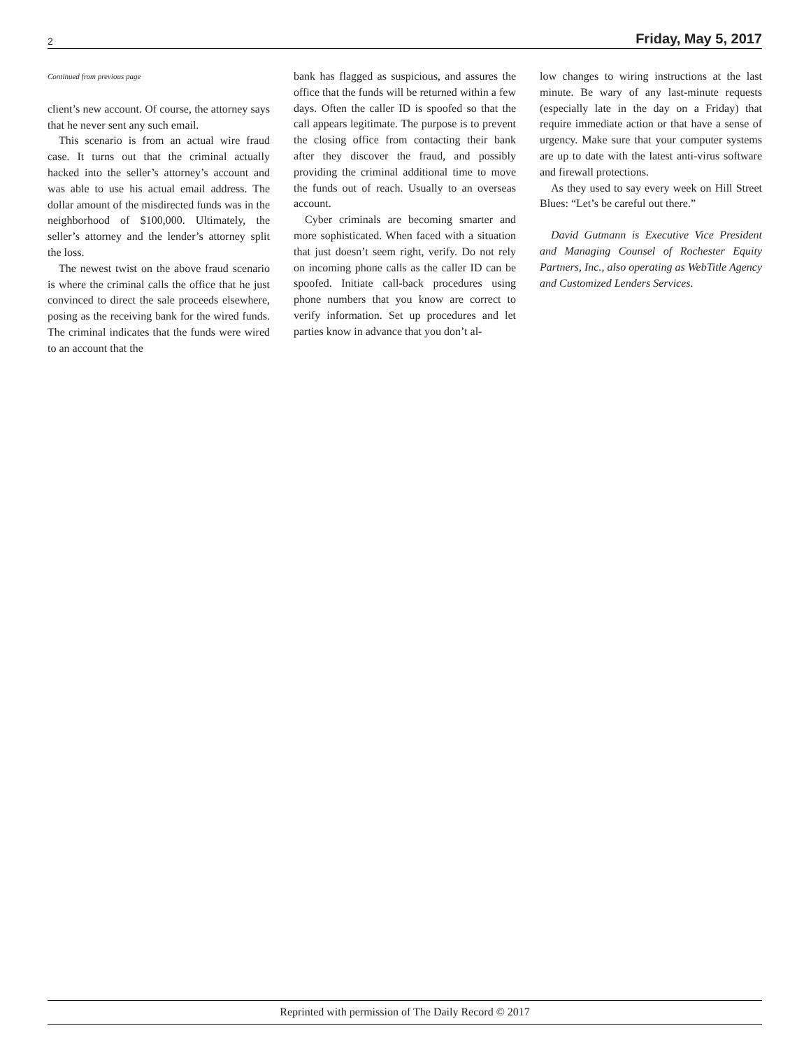2 Friday, May 5, 2017
Continued from previous page
client’s new account. Of course, the attorney says that he never sent any such email.
This scenario is from an actual wire fraud case. It turns out that the criminal actually hacked into the seller’s attorney’s account and was able to use his actual email address. The dollar amount of the misdirected funds was in the neighborhood of $100,000. Ultimately, the seller’s attorney and the lender’s attorney split the loss.
The newest twist on the above fraud scenario is where the criminal calls the office that he just convinced to direct the sale proceeds elsewhere, posing as the receiving bank for the wired funds. The criminal indicates that the funds were wired to an account that the
bank has flagged as suspicious, and assures the office that the funds will be returned within a few days. Often the caller ID is spoofed so that the call appears legitimate. The purpose is to prevent the closing office from contacting their bank after they discover the fraud, and possibly providing the criminal additional time to move the funds out of reach. Usually to an overseas account.
Cyber criminals are becoming smarter and more sophisticated. When faced with a situation that just doesn’t seem right, verify. Do not rely on incoming phone calls as the caller ID can be spoofed. Initiate call-back procedures using phone numbers that you know are correct to verify information. Set up procedures and let parties know in advance that you don’t al-
low changes to wiring instructions at the last minute. Be wary of any last-minute requests (especially late in the day on a Friday) that require immediate action or that have a sense of urgency. Make sure that your computer systems are up to date with the latest anti-virus software and firewall protections.
As they used to say every week on Hill Street Blues: “Let’s be careful out there.”
David Gutmann is Executive Vice President and Managing Counsel of Rochester Equity Partners, Inc., also operating as WebTitle Agency and Customized Lenders Services.
Reprinted with permission of The Daily Record © 2017